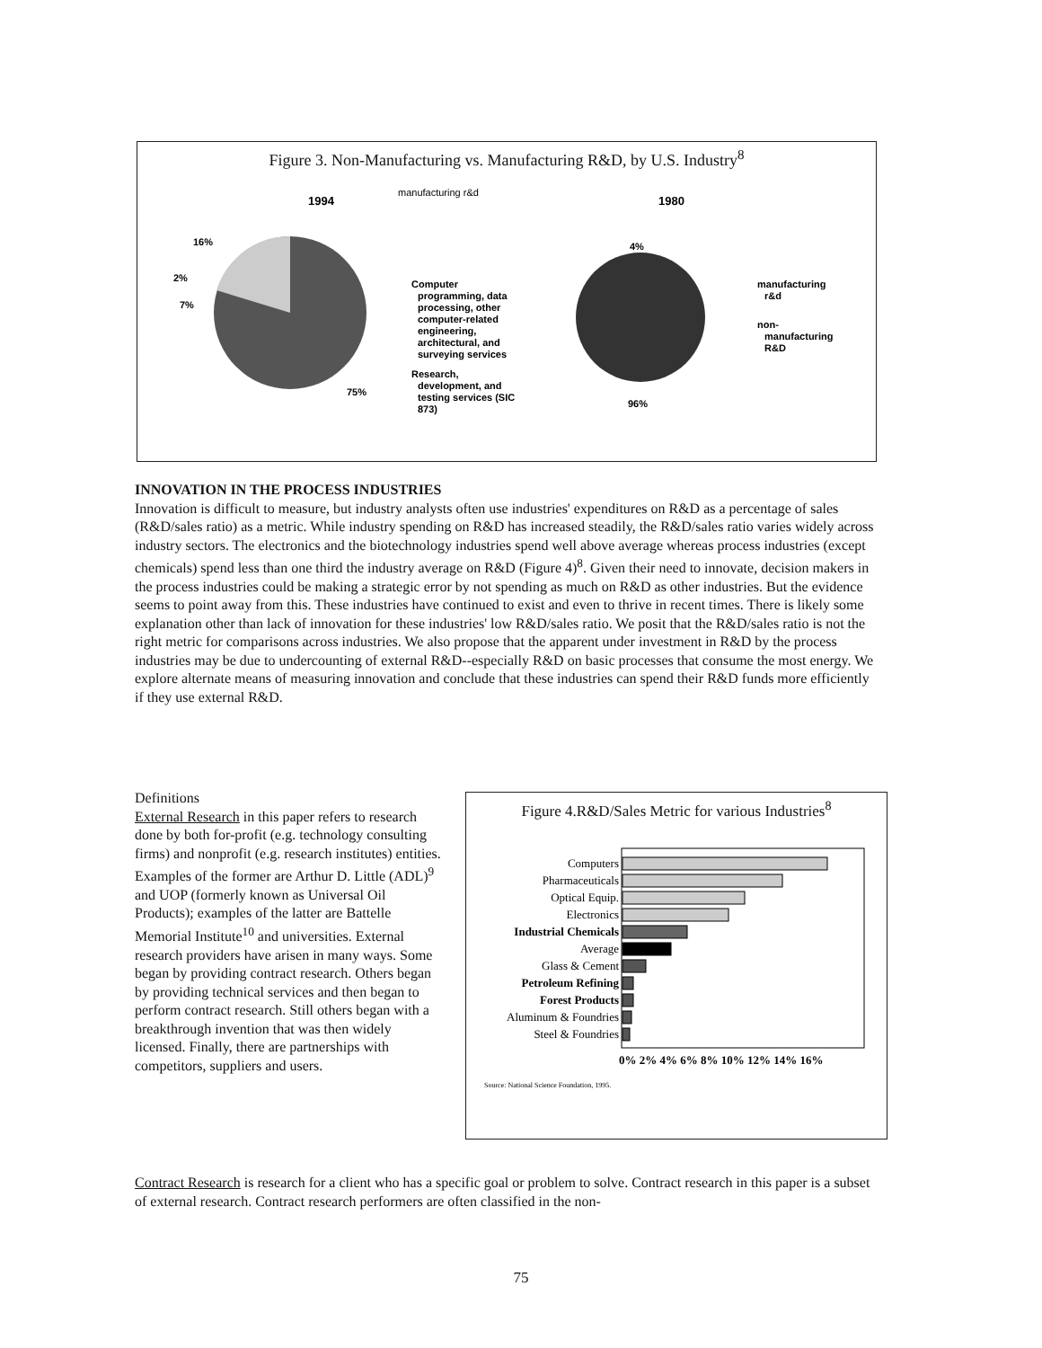Figure 3. Non-Manufacturing vs. Manufacturing R&D, by U.S. Industry<sup>8</sup>
1994
manufacturing r&d
1980
16%
2%
7%
75%
Computer
programming, data
processing, other
computer-related
engineering,
architectural, and
surveying services
Research,
development, and
testing services (SIC
873)
4%
96%
manufacturing
r&d
non-
manufacturing
R&D
INNOVATION IN THE PROCESS INDUSTRIES
Innovation is difficult to measure, but industry analysts often use industries' expenditures on R&D as a percentage of sales (R&D/sales ratio) as a metric. While industry spending on R&D has increased steadily, the R&D/sales ratio varies widely across industry sectors. The electronics and the biotechnology industries spend well above average whereas process industries (except chemicals) spend less than one third the industry average on R&D (Figure 4)<sup>8</sup>. Given their need to innovate, decision makers in the process industries could be making a strategic error by not spending as much on R&D as other industries. But the evidence seems to point away from this. These industries have continued to exist and even to thrive in recent times. There is likely some explanation other than lack of innovation for these industries' low R&D/sales ratio. We posit that the R&D/sales ratio is not the right metric for comparisons across industries. We also propose that the apparent under investment in R&D by the process industries may be due to undercounting of external R&D--especially R&D on basic processes that consume the most energy. We explore alternate means of measuring innovation and conclude that these industries can spend their R&D funds more efficiently if they use external R&D.
Definitions
External Research in this paper refers to research done by both for-profit (e.g. technology consulting firms) and nonprofit (e.g. research institutes) entities. Examples of the former are Arthur D. Little (ADL)<sup>9</sup> and UOP (formerly known as Universal Oil Products); examples of the latter are Battelle Memorial Institute<sup>10</sup> and universities. External research providers have arisen in many ways. Some began by providing contract research. Others began by providing technical services and then began to perform contract research. Still others began with a breakthrough invention that was then widely licensed. Finally, there are partnerships with competitors, suppliers and users.
Figure 4.R&D/Sales Metric for various Industries<sup>8</sup>
Computers
Pharmaceuticals
Optical Equip.
Electronics
Industrial Chemicals
Average
Glass & Cement
Petroleum Refining
Forest Products
Aluminum & Foundries
Steel & Foundries
0% 2% 4% 6% 8% 10% 12% 14% 16%
Source: National Science Foundation, 1995.
Contract Research is research for a client who has a specific goal or problem to solve. Contract research in this paper is a subset of external research. Contract research performers are often classified in the non-
75